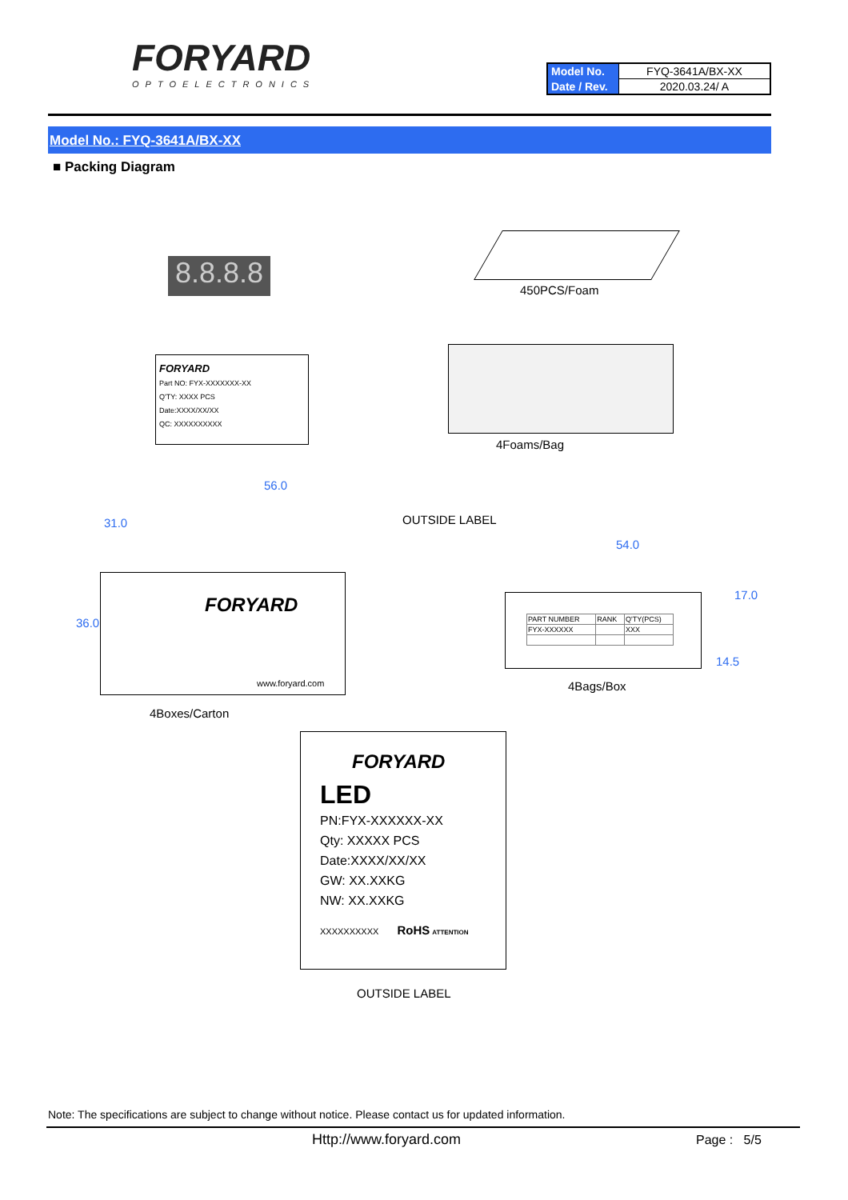FORYARD
OPTOELECTRONICS
| Model No. | FYQ-3641A/BX-XX |
| Date / Rev. | 2020.03.24/ A |
Model No.: FYQ-3641A/BX-XX
■ Packing Diagram
8.8.8.8
450PCS/Foam
FORYARD
Part NO: FYX-XXXXXXX-XX
Q'TY: XXXX PCS
Date:XXXX/XX/XX
QC: XXXXXXXXXX
4Foams/Bag
56.0
31.0
36.0
OUTSIDE LABEL
FORYARD
www.foryard.com
4Boxes/Carton
54.0
17.0
14.5
| PART NUMBER | RANK | Q'TY(PCS) |
| FYX-XXXXXX | | XXX |
4Bags/Box
FORYARD
LED
PN:FYX-XXXXXX-XX
Qty: XXXXX PCS
Date:XXXX/XX/XX
GW: XX.XXKG
NW: XX.XXKG
XXXXXXXXXX RoHS ATTENTION
OUTSIDE LABEL
Note: The specifications are subject to change without notice. Please contact us for updated information.
Http://www.foryard.com Page : 5/5